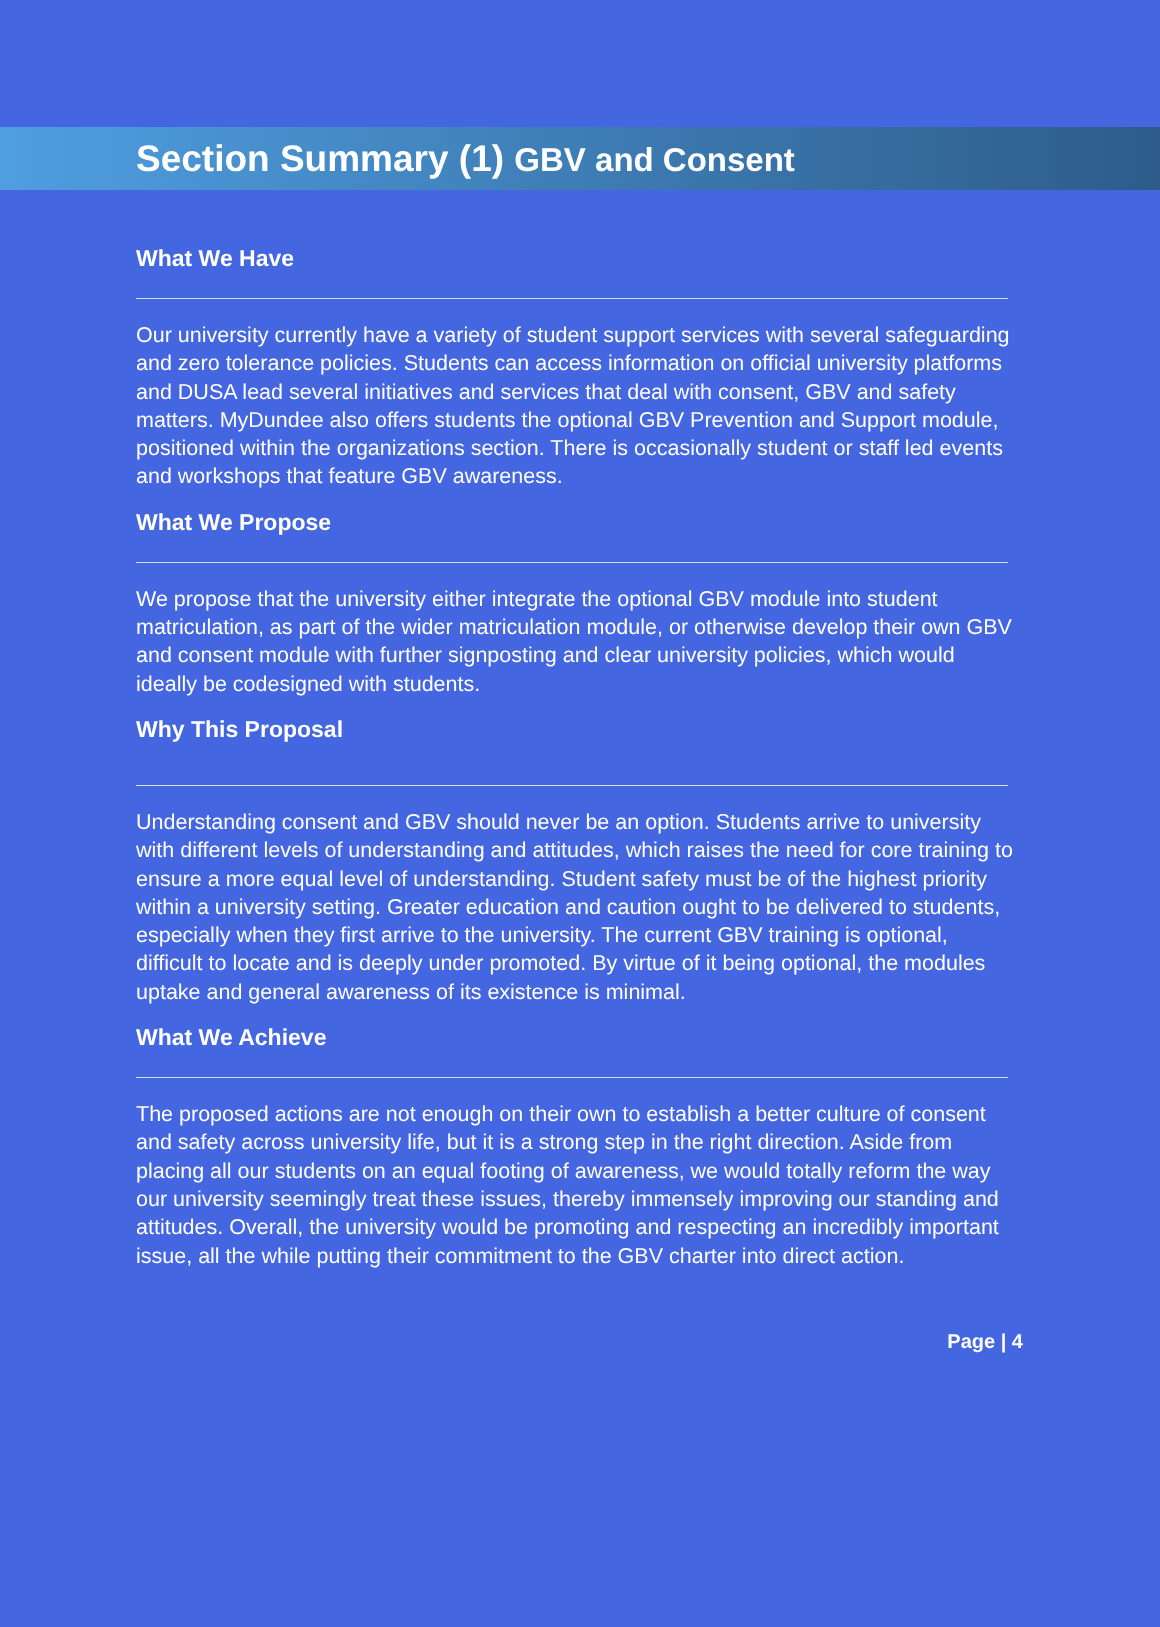Section Summary (1) GBV and Consent
What We Have
Our university currently have a variety of student support services with several safeguarding and zero tolerance policies. Students can access information on official university platforms and DUSA lead several initiatives and services that deal with consent, GBV and safety matters. MyDundee also offers students the optional GBV Prevention and Support module, positioned within the organizations section. There is occasionally student or staff led events and workshops that feature GBV awareness.
What We Propose
We propose that the university either integrate the optional GBV module into student matriculation, as part of the wider matriculation module, or otherwise develop their own GBV and consent module with further signposting and clear university policies, which would ideally be codesigned with students.
Why This Proposal
Understanding consent and GBV should never be an option. Students arrive to university with different levels of understanding and attitudes, which raises the need for core training to ensure a more equal level of understanding. Student safety must be of the highest priority within a university setting. Greater education and caution ought to be delivered to students, especially when they first arrive to the university. The current GBV training is optional, difficult to locate and is deeply under promoted. By virtue of it being optional, the modules uptake and general awareness of its existence is minimal.
What We Achieve
The proposed actions are not enough on their own to establish a better culture of consent and safety across university life, but it is a strong step in the right direction. Aside from placing all our students on an equal footing of awareness, we would totally reform the way our university seemingly treat these issues, thereby immensely improving our standing and attitudes. Overall, the university would be promoting and respecting an incredibly important issue, all the while putting their commitment to the GBV charter into direct action.
Page | 4